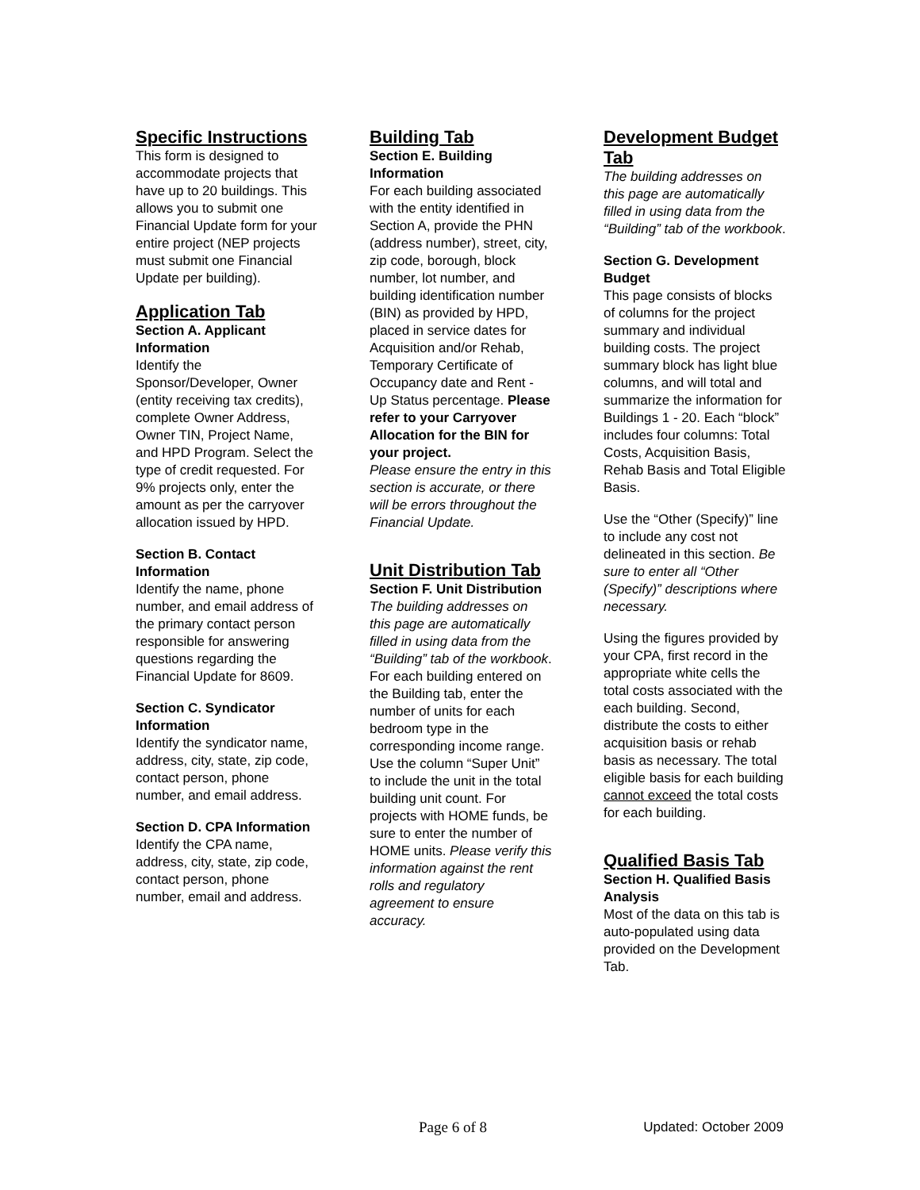Specific Instructions
This form is designed to accommodate projects that have up to 20 buildings. This allows you to submit one Financial Update form for your entire project (NEP projects must submit one Financial Update per building).
Application Tab
Section A. Applicant Information
Identify the Sponsor/Developer, Owner (entity receiving tax credits), complete Owner Address, Owner TIN, Project Name, and HPD Program. Select the type of credit requested. For 9% projects only, enter the amount as per the carryover allocation issued by HPD.
Section B. Contact Information
Identify the name, phone number, and email address of the primary contact person responsible for answering questions regarding the Financial Update for 8609.
Section C. Syndicator Information
Identify the syndicator name, address, city, state, zip code, contact person, phone number, and email address.
Section D. CPA Information
Identify the CPA name, address, city, state, zip code, contact person, phone number, email and address.
Building Tab
Section E. Building Information
For each building associated with the entity identified in Section A, provide the PHN (address number), street, city, zip code, borough, block number, lot number, and building identification number (BIN) as provided by HPD, placed in service dates for Acquisition and/or Rehab, Temporary Certificate of Occupancy date and Rent - Up Status percentage. Please refer to your Carryover Allocation for the BIN for your project.
Please ensure the entry in this section is accurate, or there will be errors throughout the Financial Update.
Unit Distribution Tab
Section F. Unit Distribution
The building addresses on this page are automatically filled in using data from the “Building” tab of the workbook.
For each building entered on the Building tab, enter the number of units for each bedroom type in the corresponding income range. Use the column “Super Unit” to include the unit in the total building unit count. For projects with HOME funds, be sure to enter the number of HOME units. Please verify this information against the rent rolls and regulatory agreement to ensure accuracy.
Development Budget Tab
The building addresses on this page are automatically filled in using data from the “Building” tab of the workbook.
Section G. Development Budget
This page consists of blocks of columns for the project summary and individual building costs. The project summary block has light blue columns, and will total and summarize the information for Buildings 1 - 20. Each “block” includes four columns: Total Costs, Acquisition Basis, Rehab Basis and Total Eligible Basis.
Use the “Other (Specify)” line to include any cost not delineated in this section. Be sure to enter all “Other (Specify)” descriptions where necessary.
Using the figures provided by your CPA, first record in the appropriate white cells the total costs associated with the each building. Second, distribute the costs to either acquisition basis or rehab basis as necessary. The total eligible basis for each building cannot exceed the total costs for each building.
Qualified Basis Tab
Section H. Qualified Basis Analysis
Most of the data on this tab is auto-populated using data provided on the Development Tab.
Page 6 of 8 Updated: October 2009